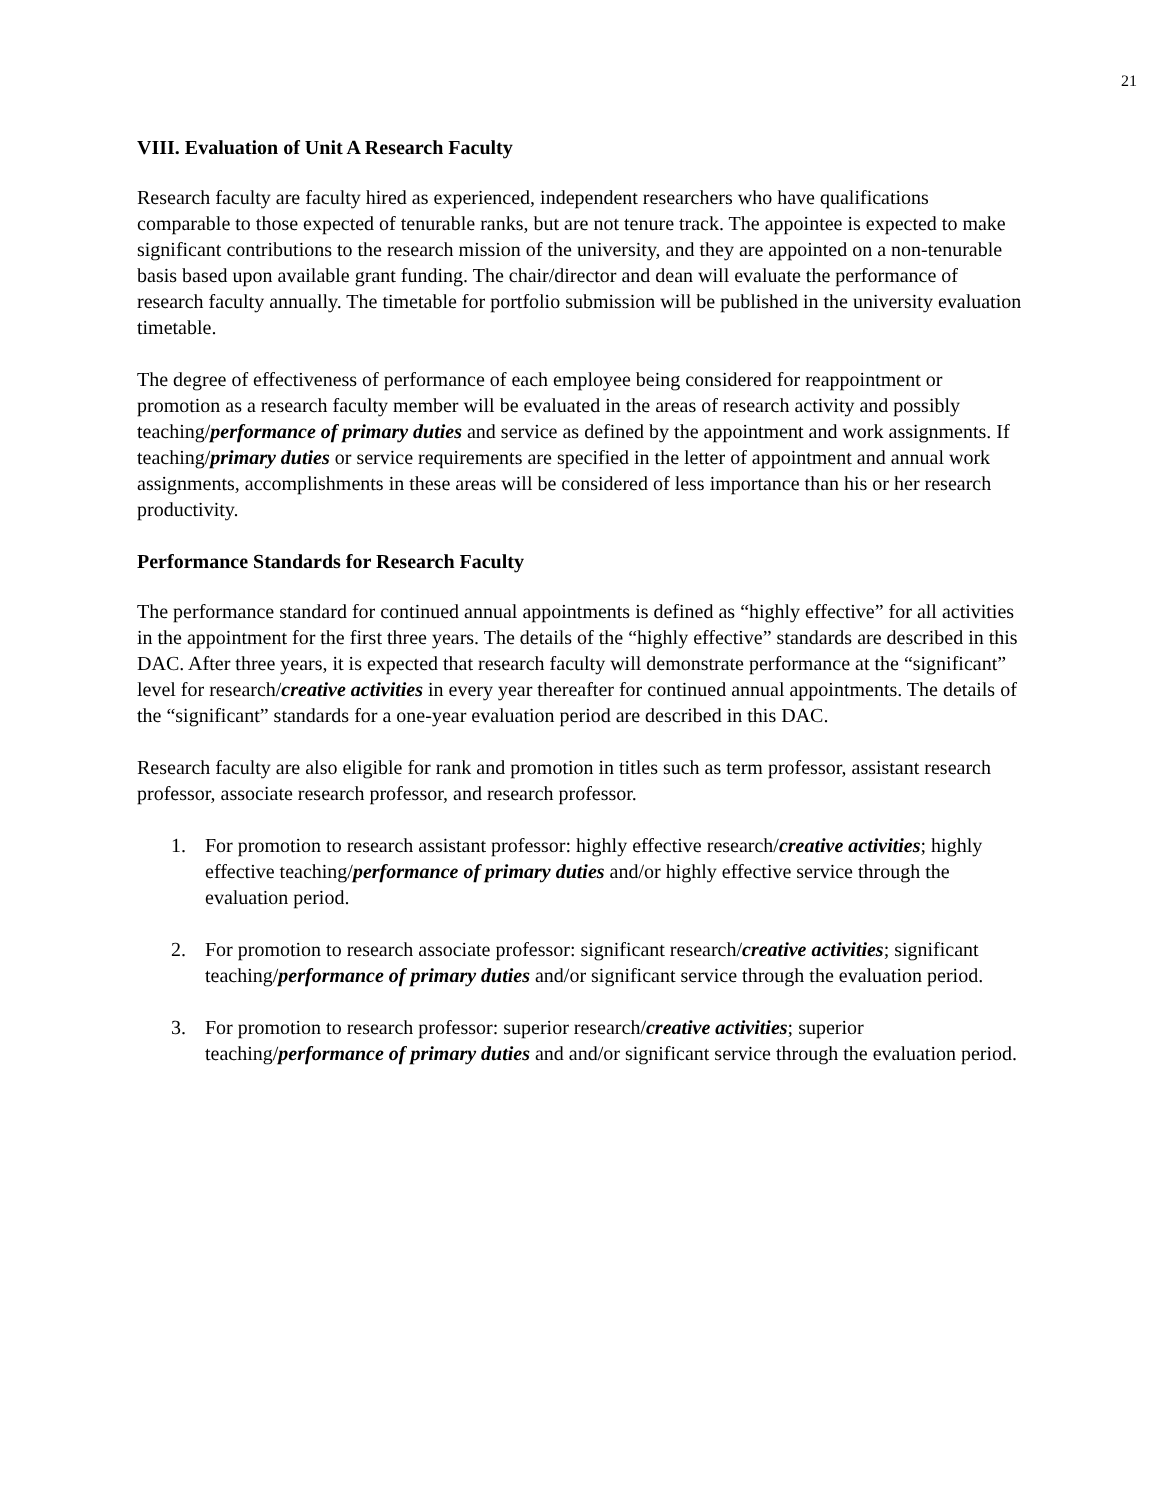21
VIII. Evaluation of Unit A Research Faculty
Research faculty are faculty hired as experienced, independent researchers who have qualifications comparable to those expected of tenurable ranks, but are not tenure track. The appointee is expected to make significant contributions to the research mission of the university, and they are appointed on a non-tenurable basis based upon available grant funding. The chair/director and dean will evaluate the performance of research faculty annually. The timetable for portfolio submission will be published in the university evaluation timetable.
The degree of effectiveness of performance of each employee being considered for reappointment or promotion as a research faculty member will be evaluated in the areas of research activity and possibly teaching/performance of primary duties and service as defined by the appointment and work assignments. If teaching/primary duties or service requirements are specified in the letter of appointment and annual work assignments, accomplishments in these areas will be considered of less importance than his or her research productivity.
Performance Standards for Research Faculty
The performance standard for continued annual appointments is defined as “highly effective” for all activities in the appointment for the first three years. The details of the “highly effective” standards are described in this DAC. After three years, it is expected that research faculty will demonstrate performance at the “significant” level for research/creative activities in every year thereafter for continued annual appointments. The details of the “significant” standards for a one-year evaluation period are described in this DAC.
Research faculty are also eligible for rank and promotion in titles such as term professor, assistant research professor, associate research professor, and research professor.
1. For promotion to research assistant professor: highly effective research/creative activities; highly effective teaching/performance of primary duties and/or highly effective service through the evaluation period.
2. For promotion to research associate professor: significant research/creative activities; significant teaching/performance of primary duties and/or significant service through the evaluation period.
3. For promotion to research professor: superior research/creative activities; superior teaching/performance of primary duties and and/or significant service through the evaluation period.